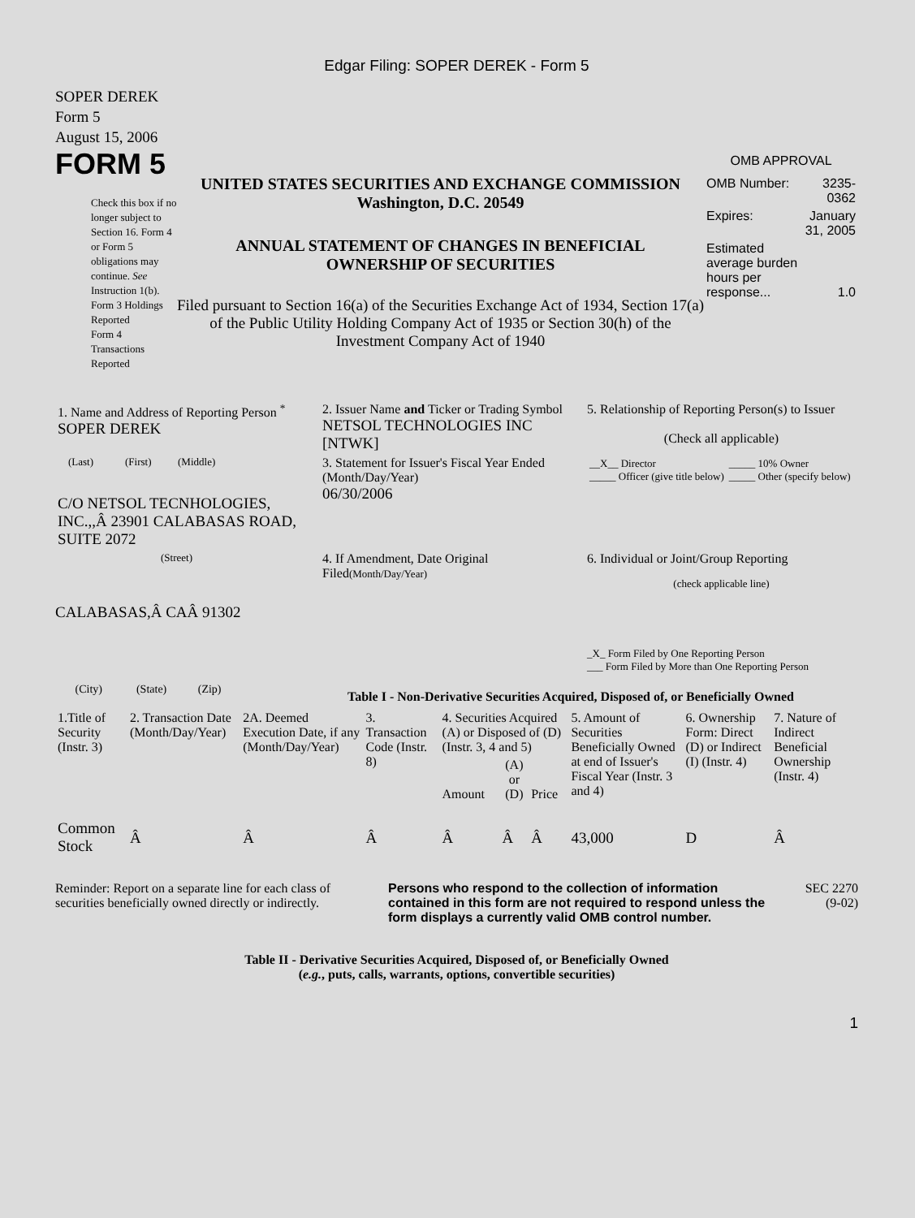Edgar Filing: SOPER DEREK - Form 5
SOPER DEREK
Form 5
August 15, 2006
FORM 5
Check this box if no longer subject to Section 16. Form 4 or Form 5 obligations may continue. See Instruction 1(b).
Form 3 Holdings Reported
Form 4 Transactions Reported
UNITED STATES SECURITIES AND EXCHANGE COMMISSION
Washington, D.C. 20549
ANNUAL STATEMENT OF CHANGES IN BENEFICIAL
OWNERSHIP OF SECURITIES
Filed pursuant to Section 16(a) of the Securities Exchange Act of 1934, Section 17(a) of the Public Utility Holding Company Act of 1935 or Section 30(h) of the Investment Company Act of 1940
OMB APPROVAL
| OMB Number: | 3235-0362 |
| Expires: | January 31, 2005 |
| Estimated average burden hours per response... | 1.0 |
| 1. Name and Address of Reporting Person <sup>*</sup> SOPER DEREK | 2. Issuer Name and Ticker or Trading Symbol NETSOL TECHNOLOGIES INC [NTWK] | 5. Relationship of Reporting Person(s) to Issuer (Check all applicable) |
| (Last) (First) (Middle) C/O NETSOL TECNHOLOGIES, INC.,,Â 23901 CALABASAS ROAD, SUITE 2072 | 3. Statement for Issuer's Fiscal Year Ended (Month/Day/Year) 06/30/2006 | / __X__ Director _____ Officer (give title below) / _____ 10% Owner _____ Other (specify below) / |
| (Street) CALABASAS,Â CAÂ 91302 | 4. If Amendment, Date Original Filed (Month/Day/Year) | 6. Individual or Joint/Group Reporting (check applicable line) _X_ Form Filed by One Reporting Person ___ Form Filed by More than One Reporting Person |
(City) (State) (Zip)
Table I - Non-Derivative Securities Acquired, Disposed of, or Beneficially Owned
| 1.Title of Security (Instr. 3) | 2. Transaction Date (Month/Day/Year) | 2A. Deemed Execution Date, if any (Month/Day/Year) | 3. Transaction Code (Instr. 8) | 4. Securities Acquired (A) or Disposed of (D) (Instr. 3, 4 and 5) | | | 5. Amount of Securities Beneficially Owned at end of Issuer's Fiscal Year (Instr. 3 and 4) | 6. Ownership Form: Direct (D) or Indirect (I) (Instr. 4) | 7. Nature of Indirect Beneficial Ownership (Instr. 4) |
| --- | --- | --- | --- | --- | --- | --- | --- | --- | --- |
| | | | | Amount | (A) or (D) | Price | | | |
| Common Stock | Â | Â | Â | Â | Â | Â | 43,000 | D | Â |
Reminder: Report on a separate line for each class of securities beneficially owned directly or indirectly.
Persons who respond to the collection of information contained in this form are not required to respond unless the form displays a currently valid OMB control number.
SEC 2270
(9-02)
Table II - Derivative Securities Acquired, Disposed of, or Beneficially Owned
(e.g., puts, calls, warrants, options, convertible securities)
1